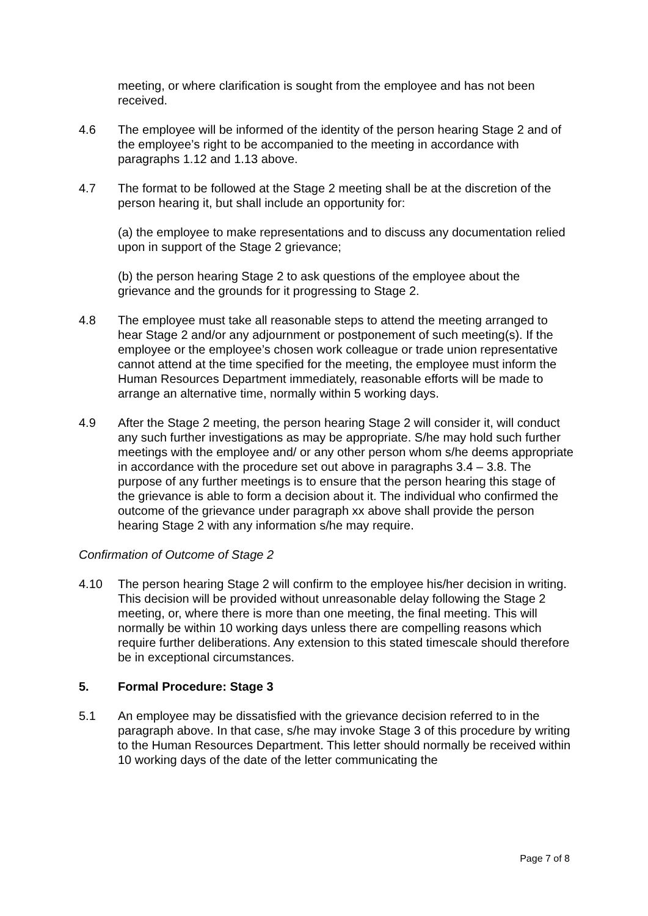meeting, or where clarification is sought from the employee and has not been received.
4.6 The employee will be informed of the identity of the person hearing Stage 2 and of the employee’s right to be accompanied to the meeting in accordance with paragraphs 1.12 and 1.13 above.
4.7 The format to be followed at the Stage 2 meeting shall be at the discretion of the person hearing it, but shall include an opportunity for:
(a) the employee to make representations and to discuss any documentation relied upon in support of the Stage 2 grievance;
(b) the person hearing Stage 2 to ask questions of the employee about the grievance and the grounds for it progressing to Stage 2.
4.8 The employee must take all reasonable steps to attend the meeting arranged to hear Stage 2 and/or any adjournment or postponement of such meeting(s). If the employee or the employee’s chosen work colleague or trade union representative cannot attend at the time specified for the meeting, the employee must inform the Human Resources Department immediately, reasonable efforts will be made to arrange an alternative time, normally within 5 working days.
4.9 After the Stage 2 meeting, the person hearing Stage 2 will consider it, will conduct any such further investigations as may be appropriate. S/he may hold such further meetings with the employee and/ or any other person whom s/he deems appropriate in accordance with the procedure set out above in paragraphs 3.4 – 3.8. The purpose of any further meetings is to ensure that the person hearing this stage of the grievance is able to form a decision about it. The individual who confirmed the outcome of the grievance under paragraph xx above shall provide the person hearing Stage 2 with any information s/he may require.
Confirmation of Outcome of Stage 2
4.10 The person hearing Stage 2 will confirm to the employee his/her decision in writing. This decision will be provided without unreasonable delay following the Stage 2 meeting, or, where there is more than one meeting, the final meeting. This will normally be within 10 working days unless there are compelling reasons which require further deliberations. Any extension to this stated timescale should therefore be in exceptional circumstances.
5. Formal Procedure: Stage 3
5.1 An employee may be dissatisfied with the grievance decision referred to in the paragraph above. In that case, s/he may invoke Stage 3 of this procedure by writing to the Human Resources Department. This letter should normally be received within 10 working days of the date of the letter communicating the
Page 7 of 8